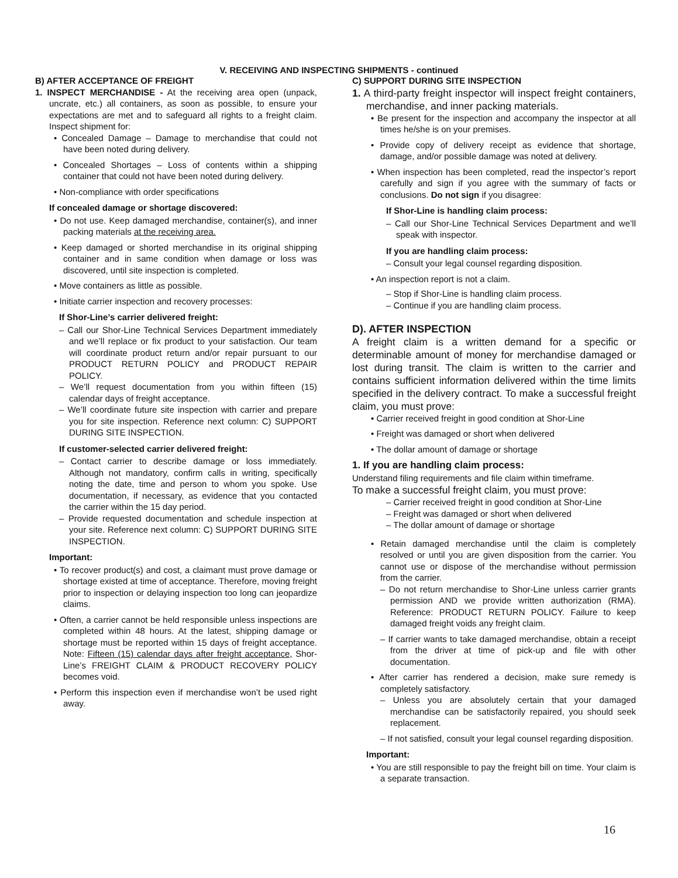V. RECEIVING AND INSPECTING SHIPMENTS - continued
B) AFTER ACCEPTANCE OF FREIGHT
1. INSPECT MERCHANDISE - At the receiving area open (unpack, uncrate, etc.) all containers, as soon as possible, to ensure your expectations are met and to safeguard all rights to a freight claim. Inspect shipment for:
• Concealed Damage – Damage to merchandise that could not have been noted during delivery.
• Concealed Shortages – Loss of contents within a shipping container that could not have been noted during delivery.
• Non-compliance with order specifications
If concealed damage or shortage discovered:
• Do not use. Keep damaged merchandise, container(s), and inner packing materials at the receiving area.
• Keep damaged or shorted merchandise in its original shipping container and in same condition when damage or loss was discovered, until site inspection is completed.
• Move containers as little as possible.
• Initiate carrier inspection and recovery processes:
If Shor-Line’s carrier delivered freight:
– Call our Shor-Line Technical Services Department immediately and we’ll replace or fix product to your satisfaction. Our team will coordinate product return and/or repair pursuant to our PRODUCT RETURN POLICY and PRODUCT REPAIR POLICY.
– We’ll request documentation from you within fifteen (15) calendar days of freight acceptance.
– We’ll coordinate future site inspection with carrier and prepare you for site inspection. Reference next column: C) SUPPORT DURING SITE INSPECTION.
If customer-selected carrier delivered freight:
– Contact carrier to describe damage or loss immediately. Although not mandatory, confirm calls in writing, specifically noting the date, time and person to whom you spoke. Use documentation, if necessary, as evidence that you contacted the carrier within the 15 day period.
– Provide requested documentation and schedule inspection at your site. Reference next column: C) SUPPORT DURING SITE INSPECTION.
Important:
• To recover product(s) and cost, a claimant must prove damage or shortage existed at time of acceptance. Therefore, moving freight prior to inspection or delaying inspection too long can jeopardize claims.
• Often, a carrier cannot be held responsible unless inspections are completed within 48 hours. At the latest, shipping damage or shortage must be reported within 15 days of freight acceptance. Note: Fifteen (15) calendar days after freight acceptance, Shor-Line’s FREIGHT CLAIM & PRODUCT RECOVERY POLICY becomes void.
• Perform this inspection even if merchandise won’t be used right away.
C) SUPPORT DURING SITE INSPECTION
1. A third-party freight inspector will inspect freight containers, merchandise, and inner packing materials.
• Be present for the inspection and accompany the inspector at all times he/she is on your premises.
• Provide copy of delivery receipt as evidence that shortage, damage, and/or possible damage was noted at delivery.
• When inspection has been completed, read the inspector’s report carefully and sign if you agree with the summary of facts or conclusions. Do not sign if you disagree:
If Shor-Line is handling claim process:
– Call our Shor-Line Technical Services Department and we’ll speak with inspector.
If you are handling claim process:
– Consult your legal counsel regarding disposition.
• An inspection report is not a claim.
– Stop if Shor-Line is handling claim process.
– Continue if you are handling claim process.
D). AFTER INSPECTION
A freight claim is a written demand for a specific or determinable amount of money for merchandise damaged or lost during transit. The claim is written to the carrier and contains sufficient information delivered within the time limits specified in the delivery contract. To make a successful freight claim, you must prove:
• Carrier received freight in good condition at Shor-Line
• Freight was damaged or short when delivered
• The dollar amount of damage or shortage
1. If you are handling claim process:
Understand filing requirements and file claim within timeframe.
To make a successful freight claim, you must prove:
– Carrier received freight in good condition at Shor-Line
– Freight was damaged or short when delivered
– The dollar amount of damage or shortage
• Retain damaged merchandise until the claim is completely resolved or until you are given disposition from the carrier. You cannot use or dispose of the merchandise without permission from the carrier.
– Do not return merchandise to Shor-Line unless carrier grants permission AND we provide written authorization (RMA). Reference: PRODUCT RETURN POLICY. Failure to keep damaged freight voids any freight claim.
– If carrier wants to take damaged merchandise, obtain a receipt from the driver at time of pick-up and file with other documentation.
• After carrier has rendered a decision, make sure remedy is completely satisfactory.
– Unless you are absolutely certain that your damaged merchandise can be satisfactorily repaired, you should seek replacement.
– If not satisfied, consult your legal counsel regarding disposition.
Important:
• You are still responsible to pay the freight bill on time. Your claim is a separate transaction.
16